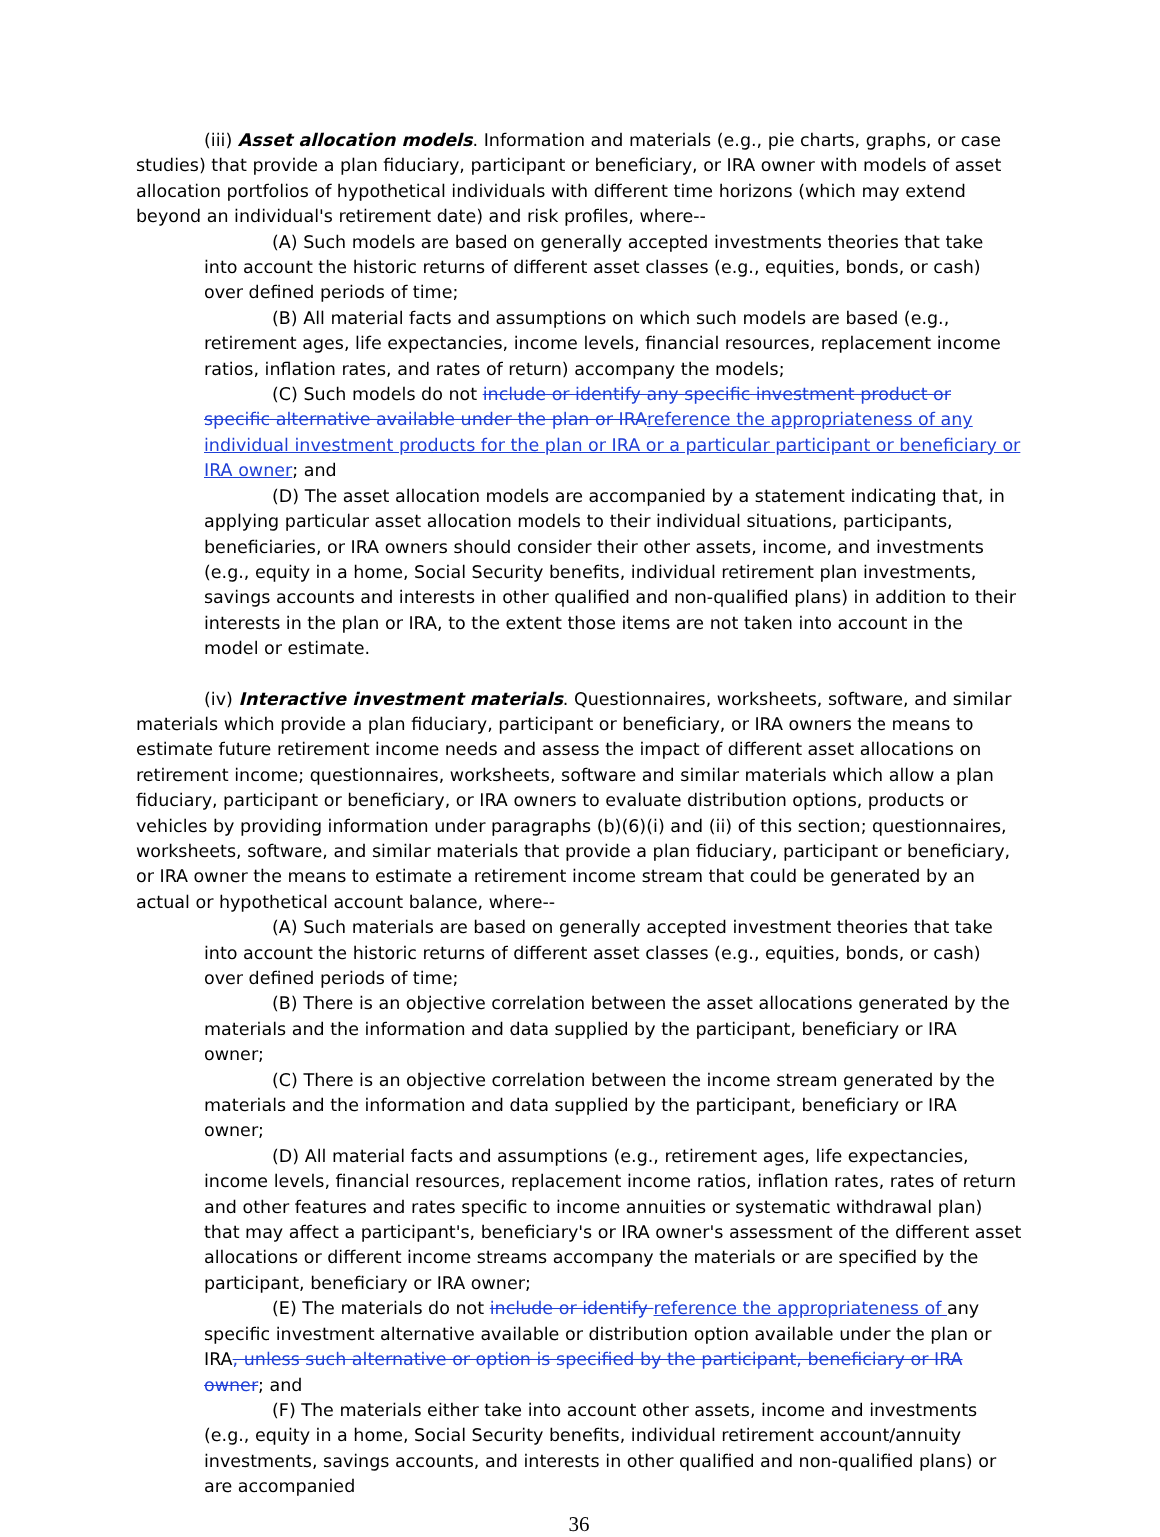(iii) Asset allocation models. Information and materials (e.g., pie charts, graphs, or case studies) that provide a plan fiduciary, participant or beneficiary, or IRA owner with models of asset allocation portfolios of hypothetical individuals with different time horizons (which may extend beyond an individual's retirement date) and risk profiles, where--
(A) Such models are based on generally accepted investments theories that take into account the historic returns of different asset classes (e.g., equities, bonds, or cash) over defined periods of time;
(B) All material facts and assumptions on which such models are based (e.g., retirement ages, life expectancies, income levels, financial resources, replacement income ratios, inflation rates, and rates of return) accompany the models;
(C) Such models do not include or identify any specific investment product or specific alternative available under the plan or IRAreference the appropriateness of any individual investment products for the plan or IRA or a particular participant or beneficiary or IRA owner; and
(D) The asset allocation models are accompanied by a statement indicating that, in applying particular asset allocation models to their individual situations, participants, beneficiaries, or IRA owners should consider their other assets, income, and investments (e.g., equity in a home, Social Security benefits, individual retirement plan investments, savings accounts and interests in other qualified and non-qualified plans) in addition to their interests in the plan or IRA, to the extent those items are not taken into account in the model or estimate.
(iv) Interactive investment materials. Questionnaires, worksheets, software, and similar materials which provide a plan fiduciary, participant or beneficiary, or IRA owners the means to estimate future retirement income needs and assess the impact of different asset allocations on retirement income; questionnaires, worksheets, software and similar materials which allow a plan fiduciary, participant or beneficiary, or IRA owners to evaluate distribution options, products or vehicles by providing information under paragraphs (b)(6)(i) and (ii) of this section; questionnaires, worksheets, software, and similar materials that provide a plan fiduciary, participant or beneficiary, or IRA owner the means to estimate a retirement income stream that could be generated by an actual or hypothetical account balance, where--
(A) Such materials are based on generally accepted investment theories that take into account the historic returns of different asset classes (e.g., equities, bonds, or cash) over defined periods of time;
(B) There is an objective correlation between the asset allocations generated by the materials and the information and data supplied by the participant, beneficiary or IRA owner;
(C) There is an objective correlation between the income stream generated by the materials and the information and data supplied by the participant, beneficiary or IRA owner;
(D) All material facts and assumptions (e.g., retirement ages, life expectancies, income levels, financial resources, replacement income ratios, inflation rates, rates of return and other features and rates specific to income annuities or systematic withdrawal plan) that may affect a participant's, beneficiary's or IRA owner's assessment of the different asset allocations or different income streams accompany the materials or are specified by the participant, beneficiary or IRA owner;
(E) The materials do not include or identify reference the appropriateness of any specific investment alternative available or distribution option available under the plan or IRA, unless such alternative or option is specified by the participant, beneficiary or IRA owner; and
(F) The materials either take into account other assets, income and investments (e.g., equity in a home, Social Security benefits, individual retirement account/annuity investments, savings accounts, and interests in other qualified and non-qualified plans) or are accompanied
36